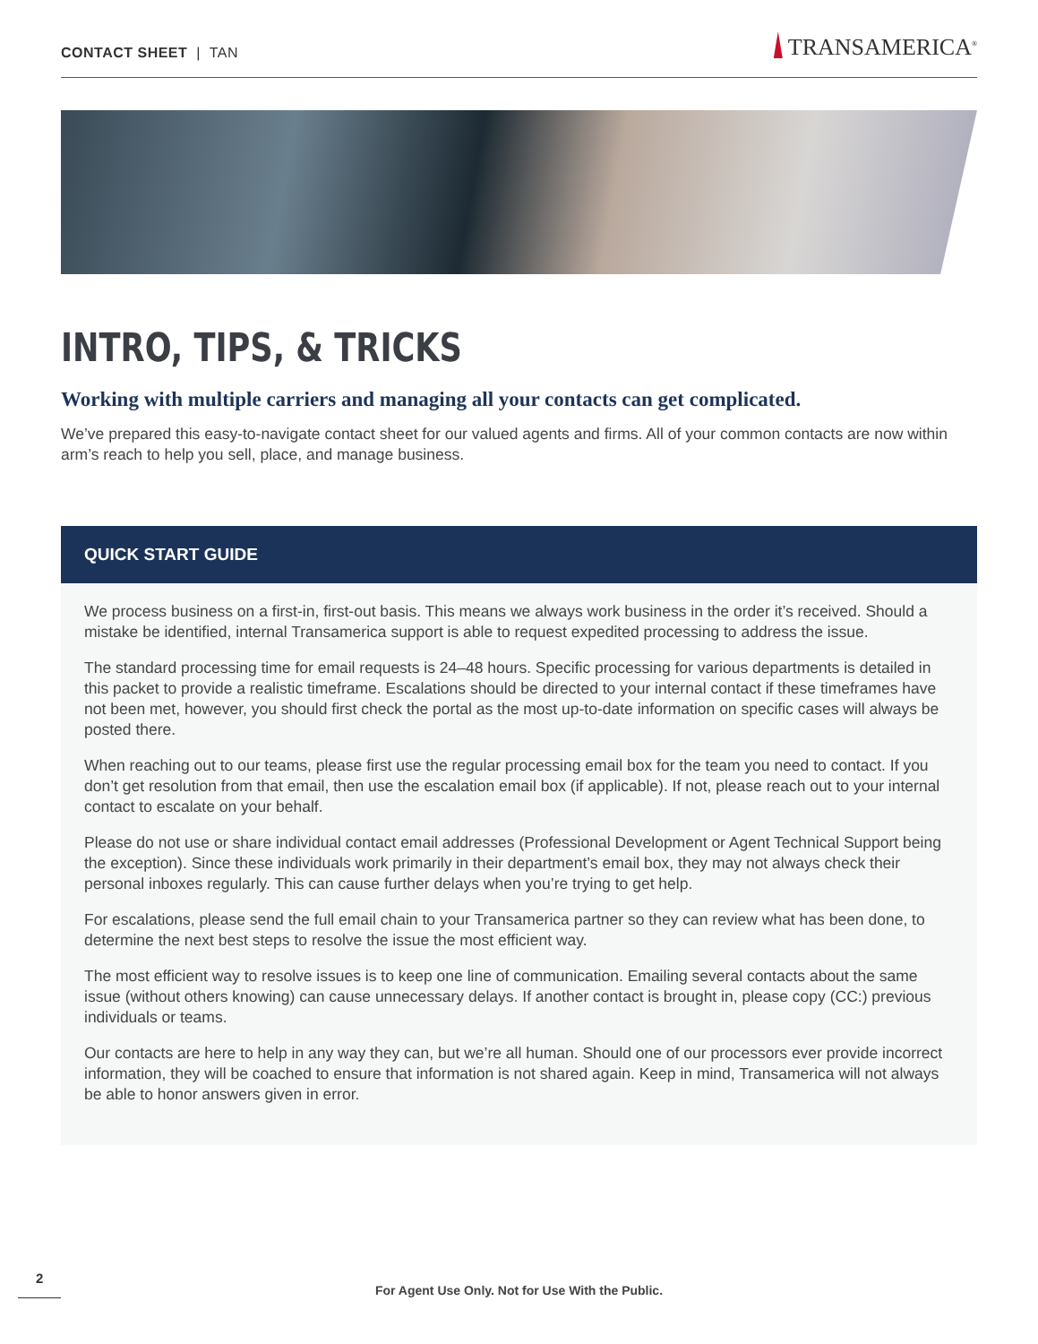CONTACT SHEET | TAN
TRANSAMERICA<sup>®</sup>
INTRO, TIPS, & TRICKS
Working with multiple carriers and managing all your contacts can get complicated.
We’ve prepared this easy-to-navigate contact sheet for our valued agents and firms. All of your common contacts are now within arm’s reach to help you sell, place, and manage business.
QUICK START GUIDE
We process business on a first-in, first-out basis. This means we always work business in the order it’s received. Should a mistake be identified, internal Transamerica support is able to request expedited processing to address the issue.
The standard processing time for email requests is 24–48 hours. Specific processing for various departments is detailed in this packet to provide a realistic timeframe. Escalations should be directed to your internal contact if these timeframes have not been met, however, you should first check the portal as the most up-to-date information on specific cases will always be posted there.
When reaching out to our teams, please first use the regular processing email box for the team you need to contact. If you don’t get resolution from that email, then use the escalation email box (if applicable). If not, please reach out to your internal contact to escalate on your behalf.
Please do not use or share individual contact email addresses (Professional Development or Agent Technical Support being the exception). Since these individuals work primarily in their department’s email box, they may not always check their personal inboxes regularly. This can cause further delays when you’re trying to get help.
For escalations, please send the full email chain to your Transamerica partner so they can review what has been done, to determine the next best steps to resolve the issue the most efficient way.
The most efficient way to resolve issues is to keep one line of communication. Emailing several contacts about the same issue (without others knowing) can cause unnecessary delays. If another contact is brought in, please copy (CC:) previous individuals or teams.
Our contacts are here to help in any way they can, but we’re all human. Should one of our processors ever provide incorrect information, they will be coached to ensure that information is not shared again. Keep in mind, Transamerica will not always be able to honor answers given in error.
2
For Agent Use Only. Not for Use With the Public.